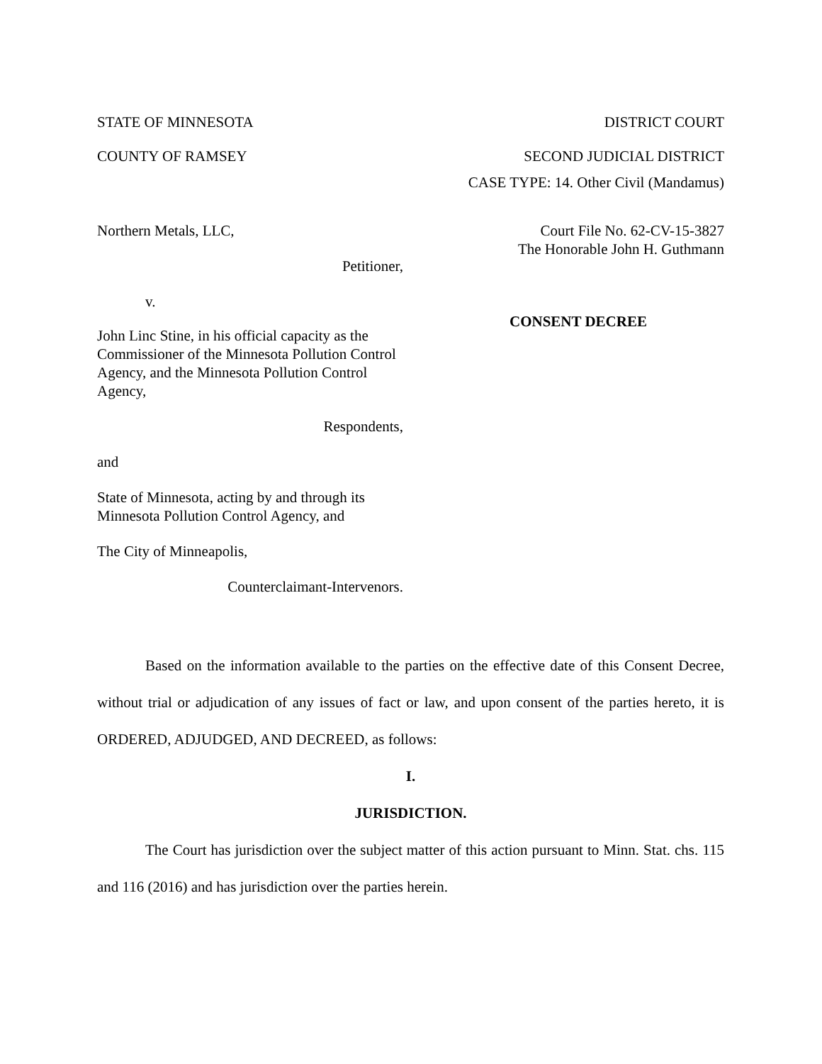STATE OF MINNESOTA DISTRICT COURT
COUNTY OF RAMSEY SECOND JUDICIAL DISTRICT
CASE TYPE: 14. Other Civil (Mandamus)
Northern Metals, LLC,
Petitioner,
v.
John Linc Stine, in his official capacity as the Commissioner of the Minnesota Pollution Control Agency, and the Minnesota Pollution Control Agency,
Respondents,
and
State of Minnesota, acting by and through its Minnesota Pollution Control Agency, and
The City of Minneapolis,
Counterclaimant-Intervenors.
Court File No. 62-CV-15-3827
The Honorable John H. Guthmann
CONSENT DECREE
Based on the information available to the parties on the effective date of this Consent Decree, without trial or adjudication of any issues of fact or law, and upon consent of the parties hereto, it is ORDERED, ADJUDGED, AND DECREED, as follows:
I.
JURISDICTION.
The Court has jurisdiction over the subject matter of this action pursuant to Minn. Stat. chs. 115 and 116 (2016) and has jurisdiction over the parties herein.